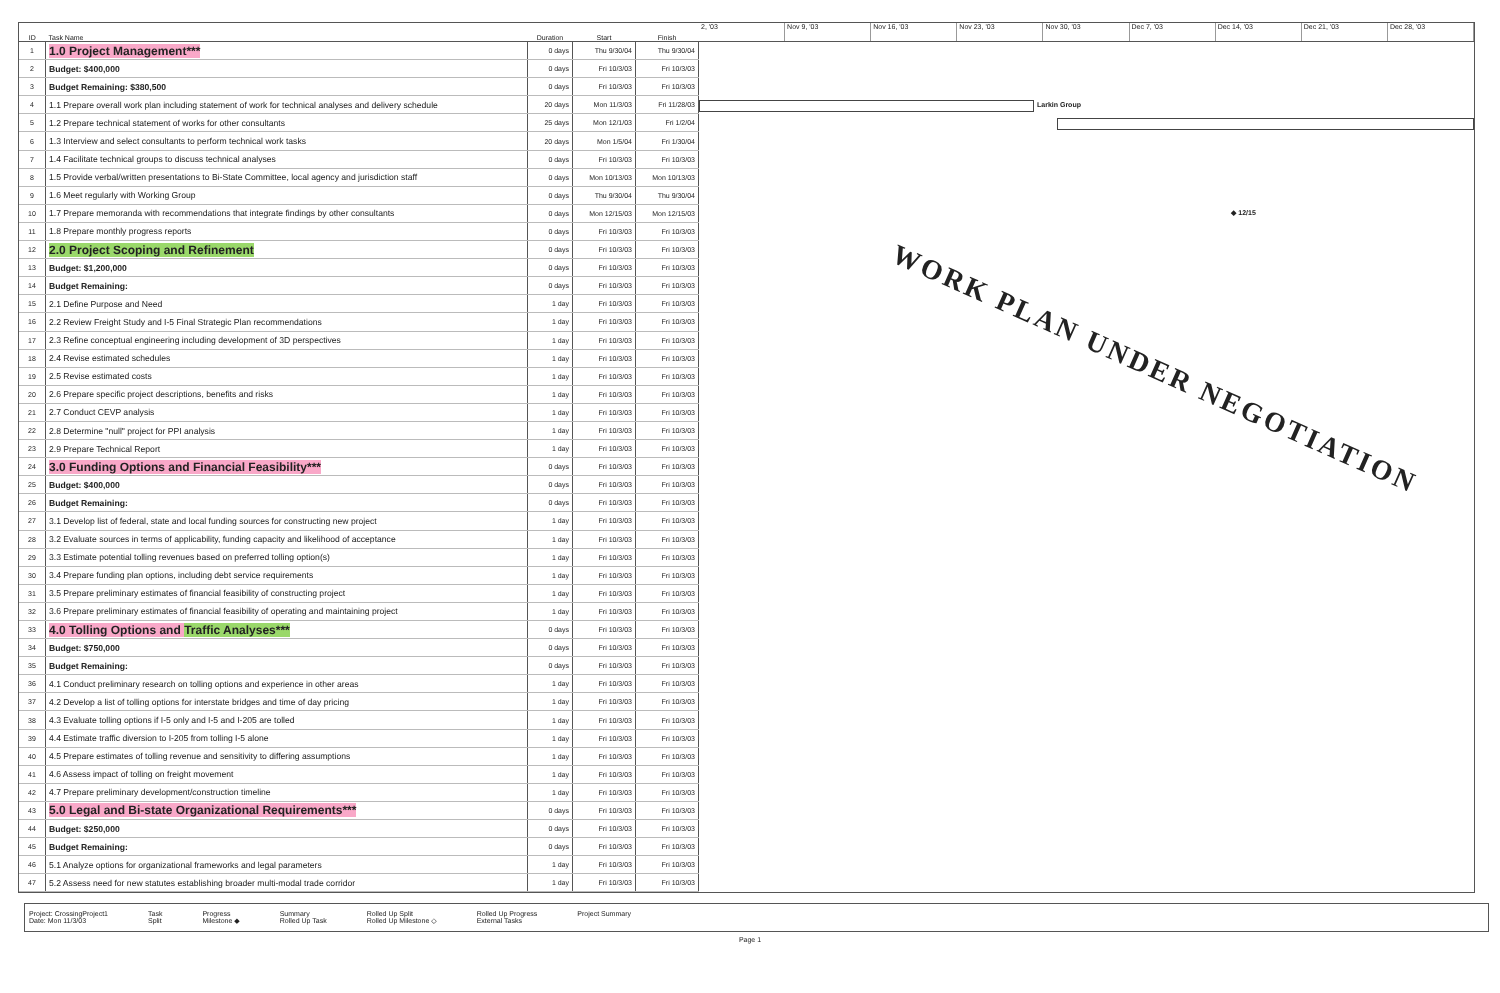| ID | Task Name | Duration | Start | Finish |
| --- | --- | --- | --- | --- |
| 1 | 1.0 Project Management*** | 0 days | Thu 9/30/04 | Thu 9/30/04 |
| 2 | Budget: $400,000 | 0 days | Fri 10/3/03 | Fri 10/3/03 |
| 3 | Budget Remaining: $380,500 | 0 days | Fri 10/3/03 | Fri 10/3/03 |
| 4 | 1.1 Prepare overall work plan including statement of work for technical analyses and delivery schedule | 20 days | Mon 11/3/03 | Fri 11/28/03 |
| 5 | 1.2 Prepare technical statement of works for other consultants | 25 days | Mon 12/1/03 | Fri 1/2/04 |
| 6 | 1.3 Interview and select consultants to perform technical work tasks | 20 days | Mon 1/5/04 | Fri 1/30/04 |
| 7 | 1.4 Facilitate technical groups to discuss technical analyses | 0 days | Fri 10/3/03 | Fri 10/3/03 |
| 8 | 1.5 Provide verbal/written presentations to Bi-State Committee, local agency and jurisdiction staff | 0 days | Mon 10/13/03 | Mon 10/13/03 |
| 9 | 1.6 Meet regularly with Working Group | 0 days | Thu 9/30/04 | Thu 9/30/04 |
| 10 | 1.7 Prepare memoranda with recommendations that integrate findings by other consultants | 0 days | Mon 12/15/03 | Mon 12/15/03 |
| 11 | 1.8 Prepare monthly progress reports | 0 days | Fri 10/3/03 | Fri 10/3/03 |
| 12 | 2.0 Project Scoping and Refinement | 0 days | Fri 10/3/03 | Fri 10/3/03 |
| 13 | Budget: $1,200,000 | 0 days | Fri 10/3/03 | Fri 10/3/03 |
| 14 | Budget Remaining: | 0 days | Fri 10/3/03 | Fri 10/3/03 |
| 15 | 2.1 Define Purpose and Need | 1 day | Fri 10/3/03 | Fri 10/3/03 |
| 16 | 2.2 Review Freight Study and I-5 Final Strategic Plan recommendations | 1 day | Fri 10/3/03 | Fri 10/3/03 |
| 17 | 2.3 Refine conceptual engineering including development of 3D perspectives | 1 day | Fri 10/3/03 | Fri 10/3/03 |
| 18 | 2.4 Revise estimated schedules | 1 day | Fri 10/3/03 | Fri 10/3/03 |
| 19 | 2.5 Revise estimated costs | 1 day | Fri 10/3/03 | Fri 10/3/03 |
| 20 | 2.6 Prepare specific project descriptions, benefits and risks | 1 day | Fri 10/3/03 | Fri 10/3/03 |
| 21 | 2.7 Conduct CEVP analysis | 1 day | Fri 10/3/03 | Fri 10/3/03 |
| 22 | 2.8 Determine "null" project for PPI analysis | 1 day | Fri 10/3/03 | Fri 10/3/03 |
| 23 | 2.9 Prepare Technical Report | 1 day | Fri 10/3/03 | Fri 10/3/03 |
| 24 | 3.0 Funding Options and Financial Feasibility*** | 0 days | Fri 10/3/03 | Fri 10/3/03 |
| 25 | Budget: $400,000 | 0 days | Fri 10/3/03 | Fri 10/3/03 |
| 26 | Budget Remaining: | 0 days | Fri 10/3/03 | Fri 10/3/03 |
| 27 | 3.1 Develop list of federal, state and local funding sources for constructing new project | 1 day | Fri 10/3/03 | Fri 10/3/03 |
| 28 | 3.2 Evaluate sources in terms of applicability, funding capacity and likelihood of acceptance | 1 day | Fri 10/3/03 | Fri 10/3/03 |
| 29 | 3.3 Estimate potential tolling revenues based on preferred tolling option(s) | 1 day | Fri 10/3/03 | Fri 10/3/03 |
| 30 | 3.4 Prepare funding plan options, including debt service requirements | 1 day | Fri 10/3/03 | Fri 10/3/03 |
| 31 | 3.5 Prepare preliminary estimates of financial feasibility of constructing project | 1 day | Fri 10/3/03 | Fri 10/3/03 |
| 32 | 3.6 Prepare preliminary estimates of financial feasibility of operating and maintaining project | 1 day | Fri 10/3/03 | Fri 10/3/03 |
| 33 | 4.0 Tolling Options and Traffic Analyses*** | 0 days | Fri 10/3/03 | Fri 10/3/03 |
| 34 | Budget: $750,000 | 0 days | Fri 10/3/03 | Fri 10/3/03 |
| 35 | Budget Remaining: | 0 days | Fri 10/3/03 | Fri 10/3/03 |
| 36 | 4.1 Conduct preliminary research on tolling options and experience in other areas | 1 day | Fri 10/3/03 | Fri 10/3/03 |
| 37 | 4.2 Develop a list of tolling options for interstate bridges and time of day pricing | 1 day | Fri 10/3/03 | Fri 10/3/03 |
| 38 | 4.3 Evaluate tolling options if I-5 only and I-5 and I-205 are tolled | 1 day | Fri 10/3/03 | Fri 10/3/03 |
| 39 | 4.4 Estimate traffic diversion to I-205 from tolling I-5 alone | 1 day | Fri 10/3/03 | Fri 10/3/03 |
| 40 | 4.5 Prepare estimates of tolling revenue and sensitivity to differing assumptions | 1 day | Fri 10/3/03 | Fri 10/3/03 |
| 41 | 4.6 Assess impact of tolling on freight movement | 1 day | Fri 10/3/03 | Fri 10/3/03 |
| 42 | 4.7 Prepare preliminary development/construction timeline | 1 day | Fri 10/3/03 | Fri 10/3/03 |
| 43 | 5.0 Legal and Bi-state Organizational Requirements*** | 0 days | Fri 10/3/03 | Fri 10/3/03 |
| 44 | Budget: $250,000 | 0 days | Fri 10/3/03 | Fri 10/3/03 |
| 45 | Budget Remaining: | 0 days | Fri 10/3/03 | Fri 10/3/03 |
| 46 | 5.1 Analyze options for organizational frameworks and legal parameters | 1 day | Fri 10/3/03 | Fri 10/3/03 |
| 47 | 5.2 Assess need for new statutes establishing broader multi-modal trade corridor | 1 day | Fri 10/3/03 | Fri 10/3/03 |
2, '03 Nov 9, '03 Nov 16, '03 Nov 23, '03 Nov 30, '03 Dec 7, '03 Dec 14, '03 Dec 21, '03 Dec 28, '03
Larkin Group
◆ 12/15
WORK PLAN UNDER NEGOTIATION
Project: CrossingProject1
Date: Mon 11/3/03
Task
Split
Progress
Milestone ◆
Summary
Rolled Up Task
Rolled Up Split
Rolled Up Milestone ◇
Rolled Up Progress
External Tasks
Project Summary
Page 1